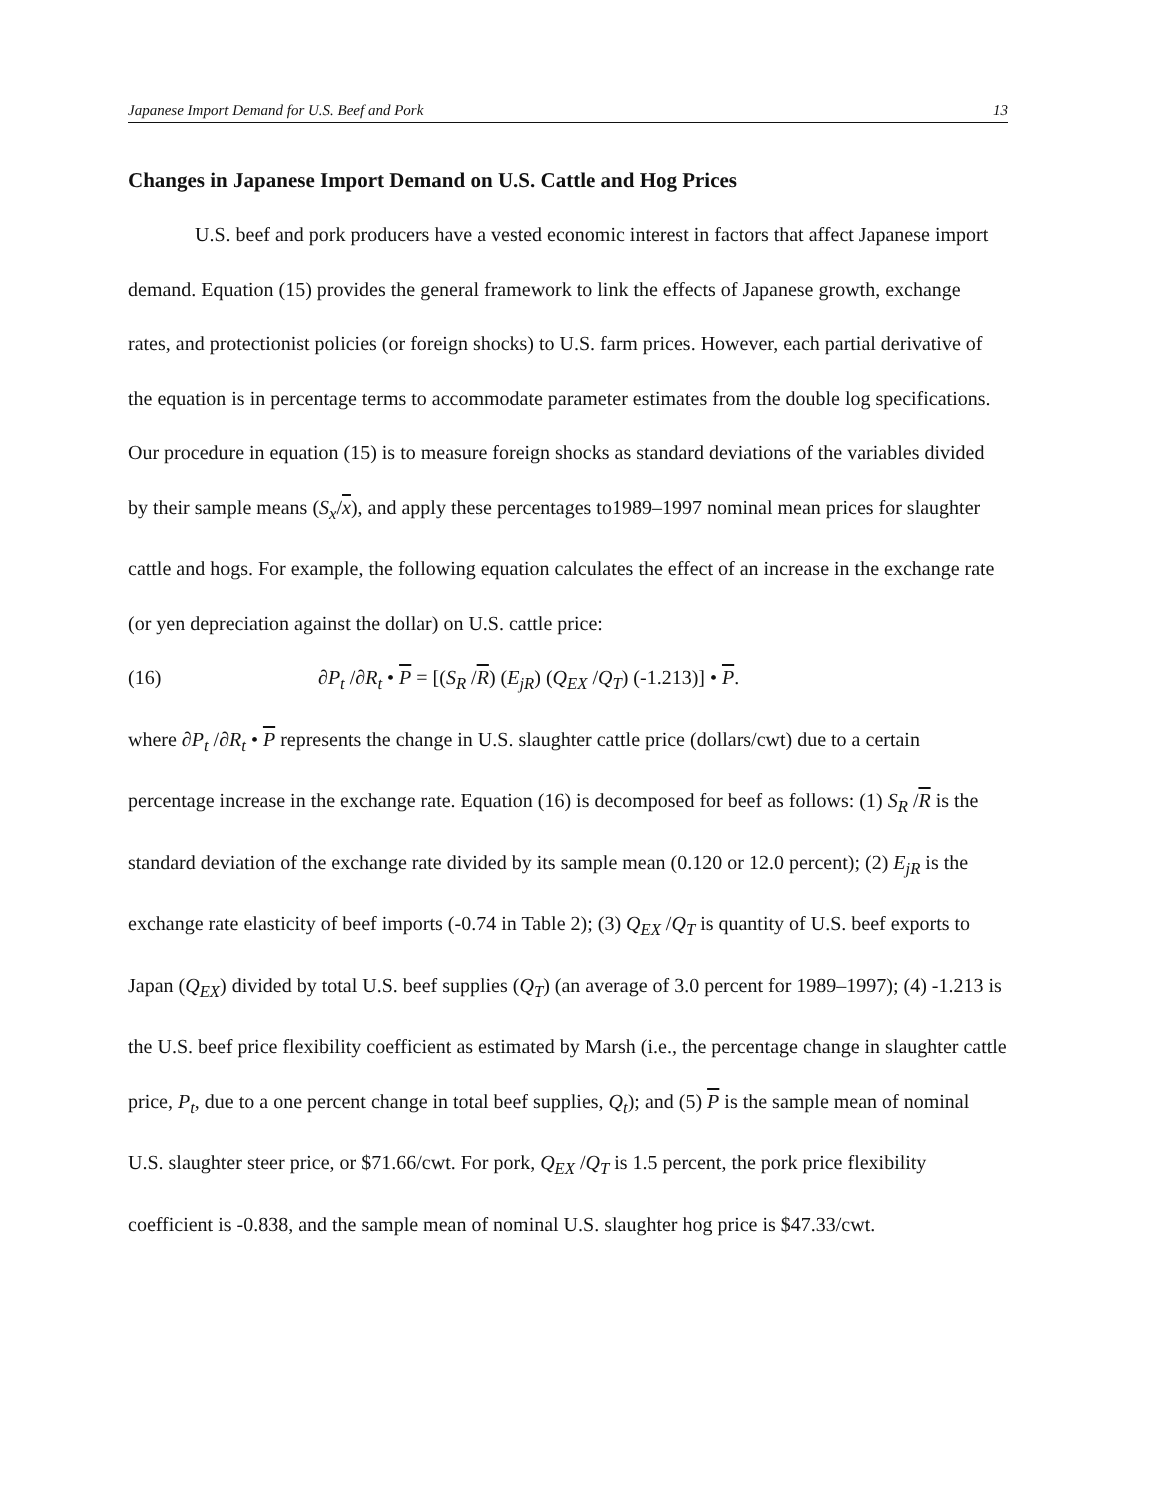Japanese Import Demand for U.S. Beef and Pork 13
Changes in Japanese Import Demand on U.S. Cattle and Hog Prices
U.S. beef and pork producers have a vested economic interest in factors that affect Japanese import demand. Equation (15) provides the general framework to link the effects of Japanese growth, exchange rates, and protectionist policies (or foreign shocks) to U.S. farm prices. However, each partial derivative of the equation is in percentage terms to accommodate parameter estimates from the double log specifications. Our procedure in equation (15) is to measure foreign shocks as standard deviations of the variables divided by their sample means (S<sub>x</sub>/x), and apply these percentages to1989–1997 nominal mean prices for slaughter cattle and hogs. For example, the following equation calculates the effect of an increase in the exchange rate (or yen depreciation against the dollar) on U.S. cattle price:
(16) ∂P<sub>t</sub> /∂R<sub>t</sub> • P = [(S<sub>R</sub> /R) (E<sub>jR</sub>) (Q<sub>EX</sub> /Q<sub>T</sub>) (-1.213)] • P.
where ∂P<sub>t</sub> /∂R<sub>t</sub> • P represents the change in U.S. slaughter cattle price (dollars/cwt) due to a certain percentage increase in the exchange rate. Equation (16) is decomposed for beef as follows: (1) S<sub>R</sub> /R is the standard deviation of the exchange rate divided by its sample mean (0.120 or 12.0 percent); (2) E<sub>jR</sub> is the exchange rate elasticity of beef imports (-0.74 in Table 2); (3) Q<sub>EX</sub> /Q<sub>T</sub> is quantity of U.S. beef exports to Japan (Q<sub>EX</sub>) divided by total U.S. beef supplies (Q<sub>T</sub>) (an average of 3.0 percent for 1989–1997); (4) -1.213 is the U.S. beef price flexibility coefficient as estimated by Marsh (i.e., the percentage change in slaughter cattle price, P<sub>t</sub>, due to a one percent change in total beef supplies, Q<sub>t</sub>); and (5) P is the sample mean of nominal U.S. slaughter steer price, or $71.66/cwt. For pork, Q<sub>EX</sub> /Q<sub>T</sub> is 1.5 percent, the pork price flexibility coefficient is -0.838, and the sample mean of nominal U.S. slaughter hog price is $47.33/cwt.